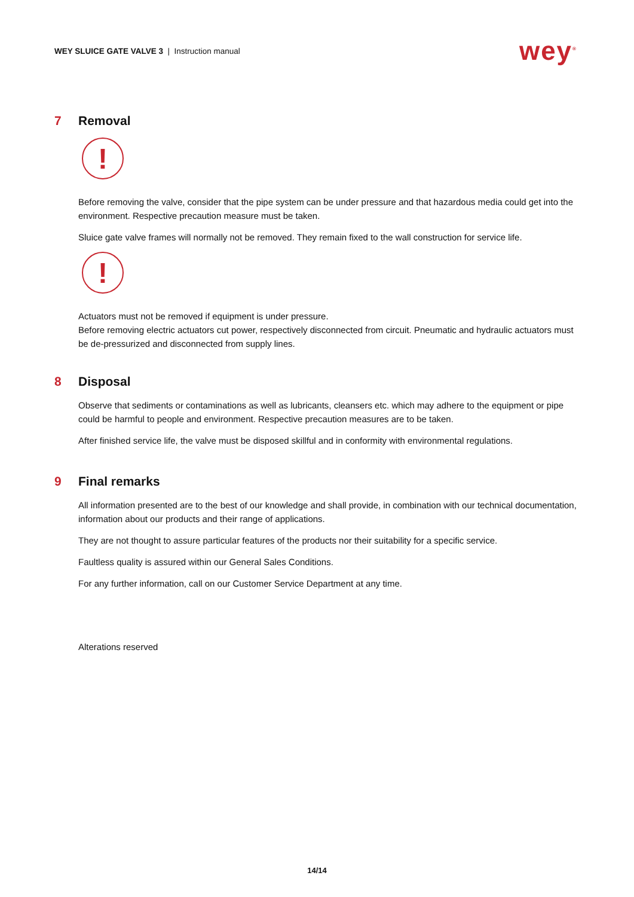WEY SLUICE GATE VALVE 3 | Instruction manual
wey<sup>®</sup>
7 Removal
!
Before removing the valve, consider that the pipe system can be under pressure and that hazardous media could get into the environment. Respective precaution measure must be taken.
Sluice gate valve frames will normally not be removed. They remain fixed to the wall construction for service life.
!
Actuators must not be removed if equipment is under pressure.
Before removing electric actuators cut power, respectively disconnected from circuit. Pneumatic and hydraulic actuators must be de-pressurized and disconnected from supply lines.
8 Disposal
Observe that sediments or contaminations as well as lubricants, cleansers etc. which may adhere to the equipment or pipe could be harmful to people and environment. Respective precaution measures are to be taken.
After finished service life, the valve must be disposed skillful and in conformity with environmental regulations.
9 Final remarks
All information presented are to the best of our knowledge and shall provide, in combination with our technical documentation, information about our products and their range of applications.
They are not thought to assure particular features of the products nor their suitability for a specific service.
Faultless quality is assured within our General Sales Conditions.
For any further information, call on our Customer Service Department at any time.
Alterations reserved
14/14